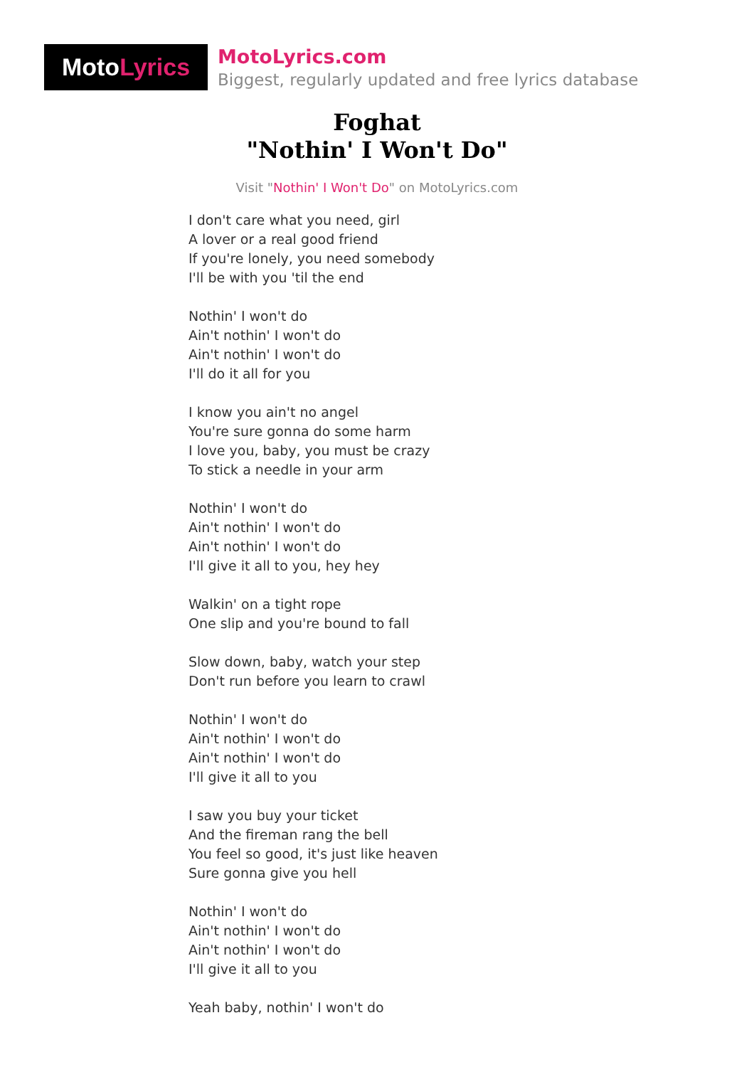Moto Lyrics
MotoLyrics.com
Biggest, regularly updated and free lyrics database
Foghat
"Nothin' I Won't Do"
Visit "Nothin' I Won't Do" on MotoLyrics.com
I don't care what you need, girl
A lover or a real good friend
If you're lonely, you need somebody
I'll be with you 'til the end
Nothin' I won't do
Ain't nothin' I won't do
Ain't nothin' I won't do
I'll do it all for you
I know you ain't no angel
You're sure gonna do some harm
I love you, baby, you must be crazy
To stick a needle in your arm
Nothin' I won't do
Ain't nothin' I won't do
Ain't nothin' I won't do
I'll give it all to you, hey hey
Walkin' on a tight rope
One slip and you're bound to fall
Slow down, baby, watch your step
Don't run before you learn to crawl
Nothin' I won't do
Ain't nothin' I won't do
Ain't nothin' I won't do
I'll give it all to you
I saw you buy your ticket
And the fireman rang the bell
You feel so good, it's just like heaven
Sure gonna give you hell
Nothin' I won't do
Ain't nothin' I won't do
Ain't nothin' I won't do
I'll give it all to you
Yeah baby, nothin' I won't do